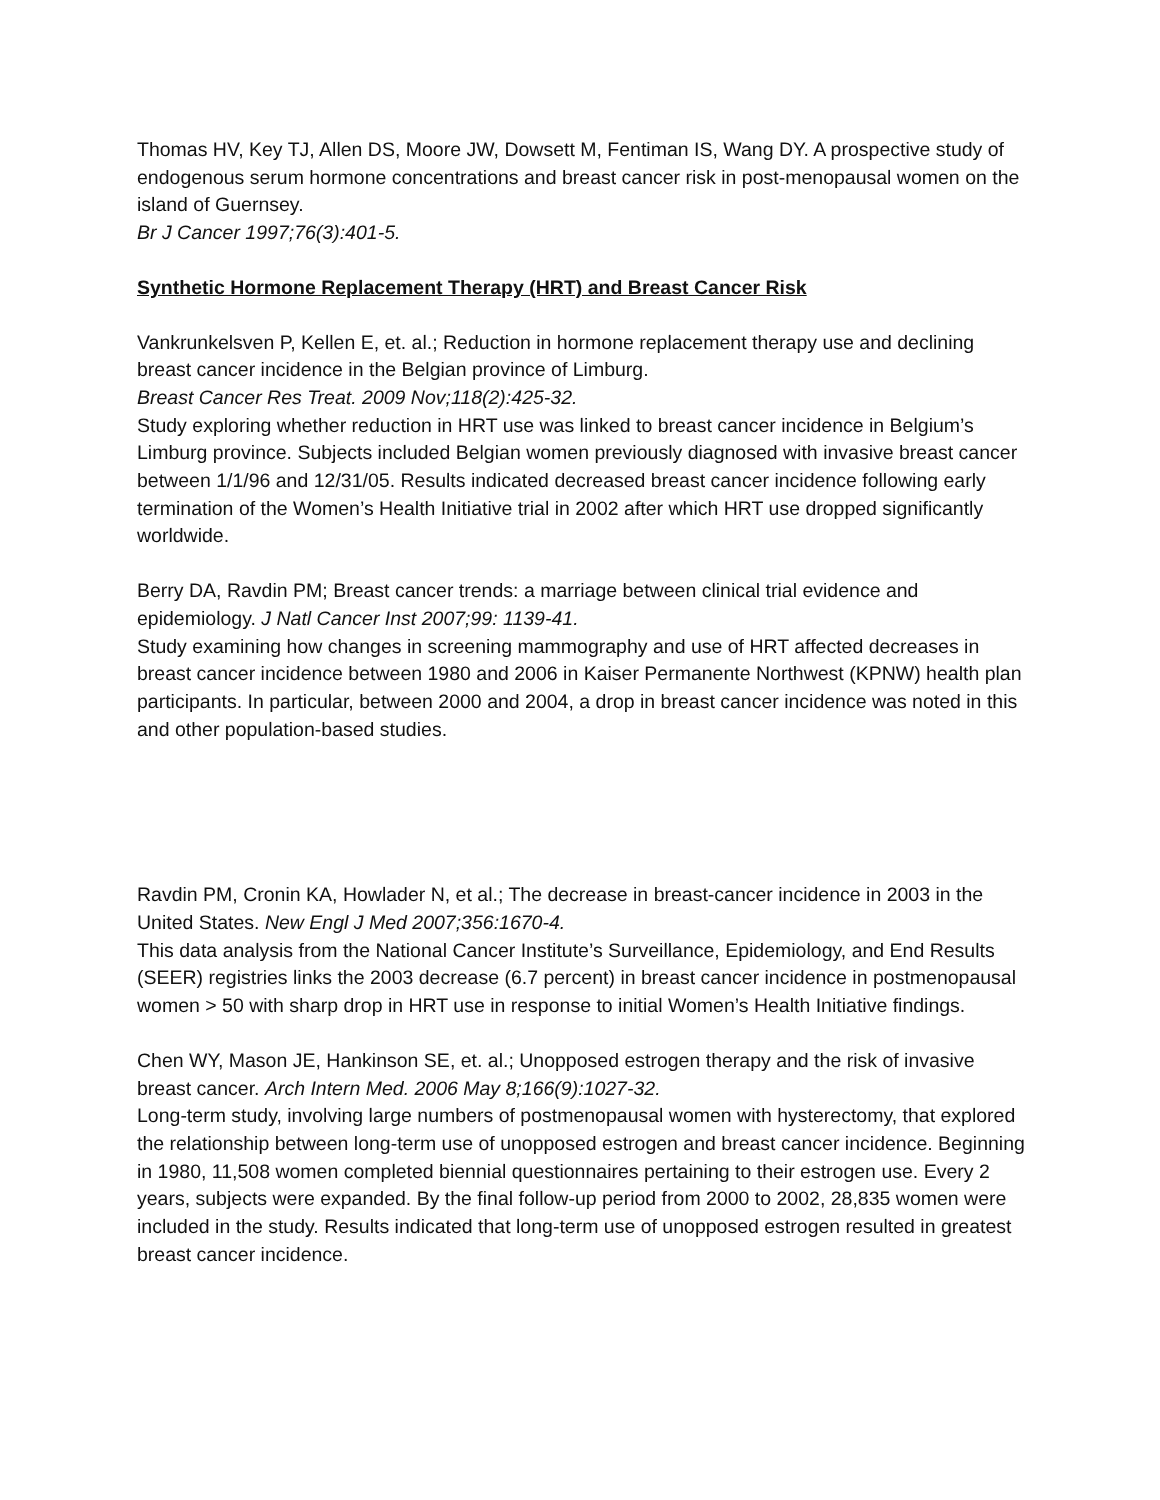Thomas HV, Key TJ, Allen DS, Moore JW, Dowsett M, Fentiman IS, Wang DY. A prospective study of endogenous serum hormone concentrations and breast cancer risk in post-menopausal women on the island of Guernsey.
Br J Cancer 1997;76(3):401-5.
Synthetic Hormone Replacement Therapy (HRT) and Breast Cancer Risk
Vankrunkelsven P, Kellen E, et. al.; Reduction in hormone replacement therapy use and declining breast cancer incidence in the Belgian province of Limburg.
Breast Cancer Res Treat. 2009 Nov;118(2):425-32.
Study exploring whether reduction in HRT use was linked to breast cancer incidence in Belgium’s Limburg province. Subjects included Belgian women previously diagnosed with invasive breast cancer between 1/1/96 and 12/31/05. Results indicated decreased breast cancer incidence following early termination of the Women’s Health Initiative trial in 2002 after which HRT use dropped significantly worldwide.
Berry DA, Ravdin PM; Breast cancer trends: a marriage between clinical trial evidence and epidemiology. J Natl Cancer Inst 2007;99: 1139-41.
Study examining how changes in screening mammography and use of HRT affected decreases in breast cancer incidence between 1980 and 2006 in Kaiser Permanente Northwest (KPNW) health plan participants. In particular, between 2000 and 2004, a drop in breast cancer incidence was noted in this and other population-based studies.
Ravdin PM, Cronin KA, Howlader N, et al.; The decrease in breast-cancer incidence in 2003 in the United States. New Engl J Med 2007;356:1670-4.
This data analysis from the National Cancer Institute’s Surveillance, Epidemiology, and End Results (SEER) registries links the 2003 decrease (6.7 percent) in breast cancer incidence in postmenopausal women > 50 with sharp drop in HRT use in response to initial Women’s Health Initiative findings.
Chen WY, Mason JE, Hankinson SE, et. al.; Unopposed estrogen therapy and the risk of invasive breast cancer. Arch Intern Med. 2006 May 8;166(9):1027-32.
Long-term study, involving large numbers of postmenopausal women with hysterectomy, that explored the relationship between long-term use of unopposed estrogen and breast cancer incidence. Beginning in 1980, 11,508 women completed biennial questionnaires pertaining to their estrogen use. Every 2 years, subjects were expanded. By the final follow-up period from 2000 to 2002, 28,835 women were included in the study. Results indicated that long-term use of unopposed estrogen resulted in greatest breast cancer incidence.